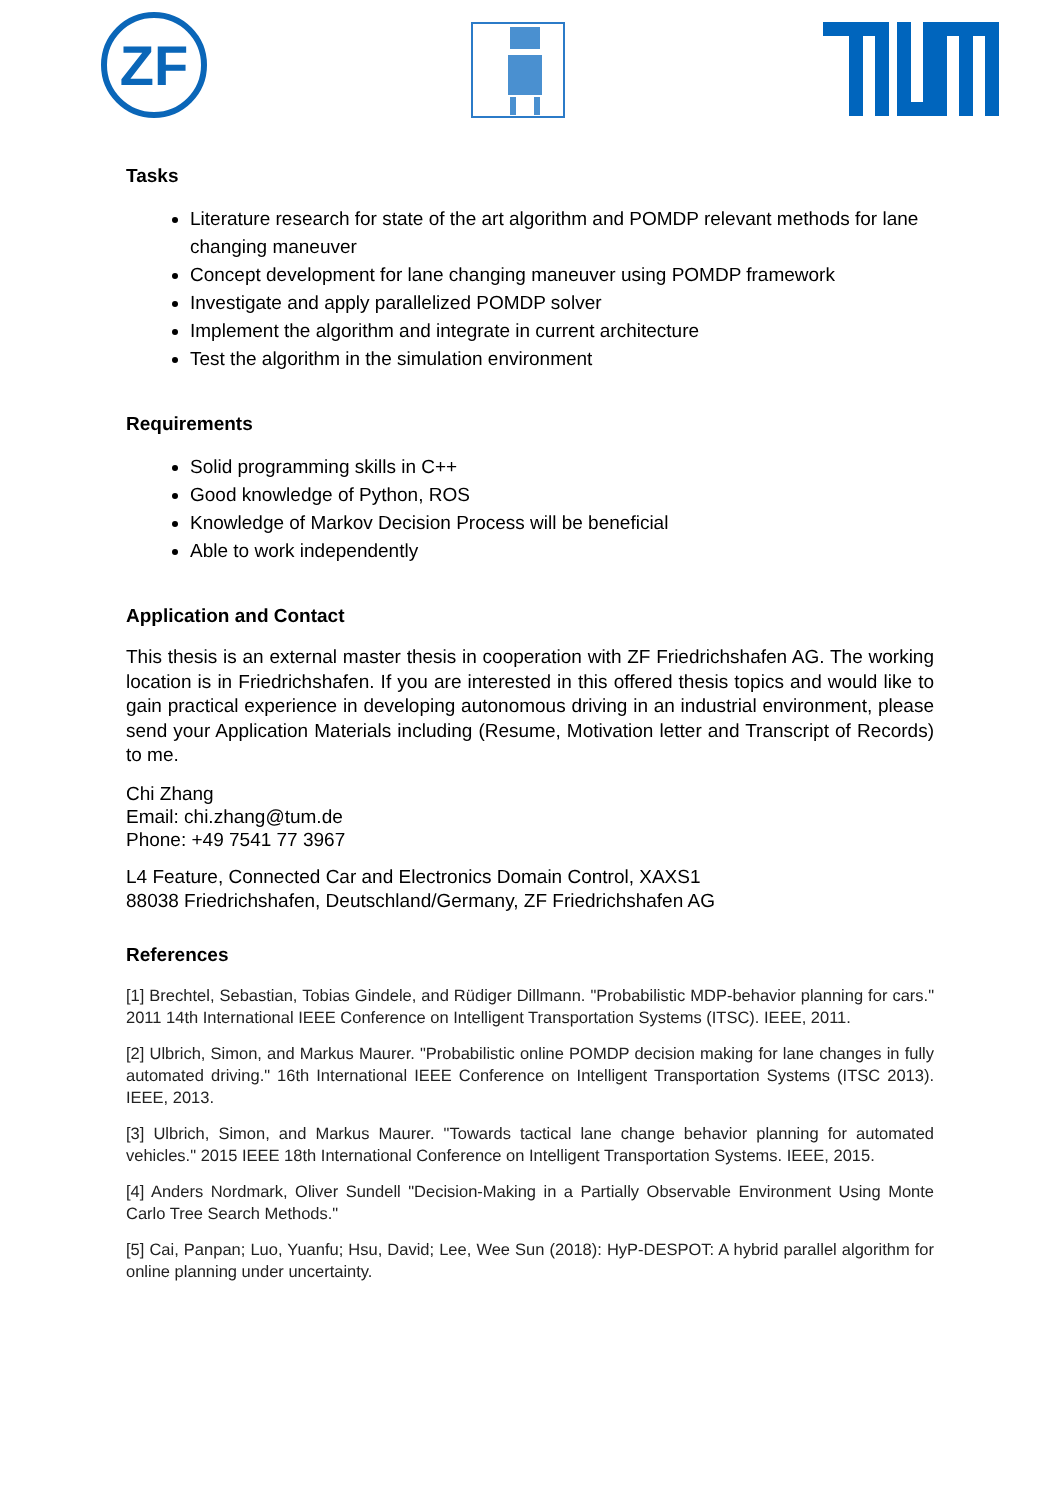ZF
Tasks
Literature research for state of the art algorithm and POMDP relevant methods for lane changing maneuver
Concept development for lane changing maneuver using POMDP framework
Investigate and apply parallelized POMDP solver
Implement the algorithm and integrate in current architecture
Test the algorithm in the simulation environment
Requirements
Solid programming skills in C++
Good knowledge of Python, ROS
Knowledge of Markov Decision Process will be beneficial
Able to work independently
Application and Contact
This thesis is an external master thesis in cooperation with ZF Friedrichshafen AG. The working location is in Friedrichshafen. If you are interested in this offered thesis topics and would like to gain practical experience in developing autonomous driving in an industrial environment, please send your Application Materials including (Resume, Motivation letter and Transcript of Records) to me.
Chi Zhang
Email: chi.zhang@tum.de
Phone: +49 7541 77 3967
L4 Feature, Connected Car and Electronics Domain Control, XAXS1
88038 Friedrichshafen, Deutschland/Germany, ZF Friedrichshafen AG
References
[1] Brechtel, Sebastian, Tobias Gindele, and Rüdiger Dillmann. "Probabilistic MDP-behavior planning for cars." 2011 14th International IEEE Conference on Intelligent Transportation Systems (ITSC). IEEE, 2011.
[2] Ulbrich, Simon, and Markus Maurer. "Probabilistic online POMDP decision making for lane changes in fully automated driving." 16th International IEEE Conference on Intelligent Transportation Systems (ITSC 2013). IEEE, 2013.
[3] Ulbrich, Simon, and Markus Maurer. "Towards tactical lane change behavior planning for automated vehicles." 2015 IEEE 18th International Conference on Intelligent Transportation Systems. IEEE, 2015.
[4] Anders Nordmark, Oliver Sundell "Decision-Making in a Partially Observable Environment Using Monte Carlo Tree Search Methods."
[5] Cai, Panpan; Luo, Yuanfu; Hsu, David; Lee, Wee Sun (2018): HyP-DESPOT: A hybrid parallel algorithm for online planning under uncertainty.